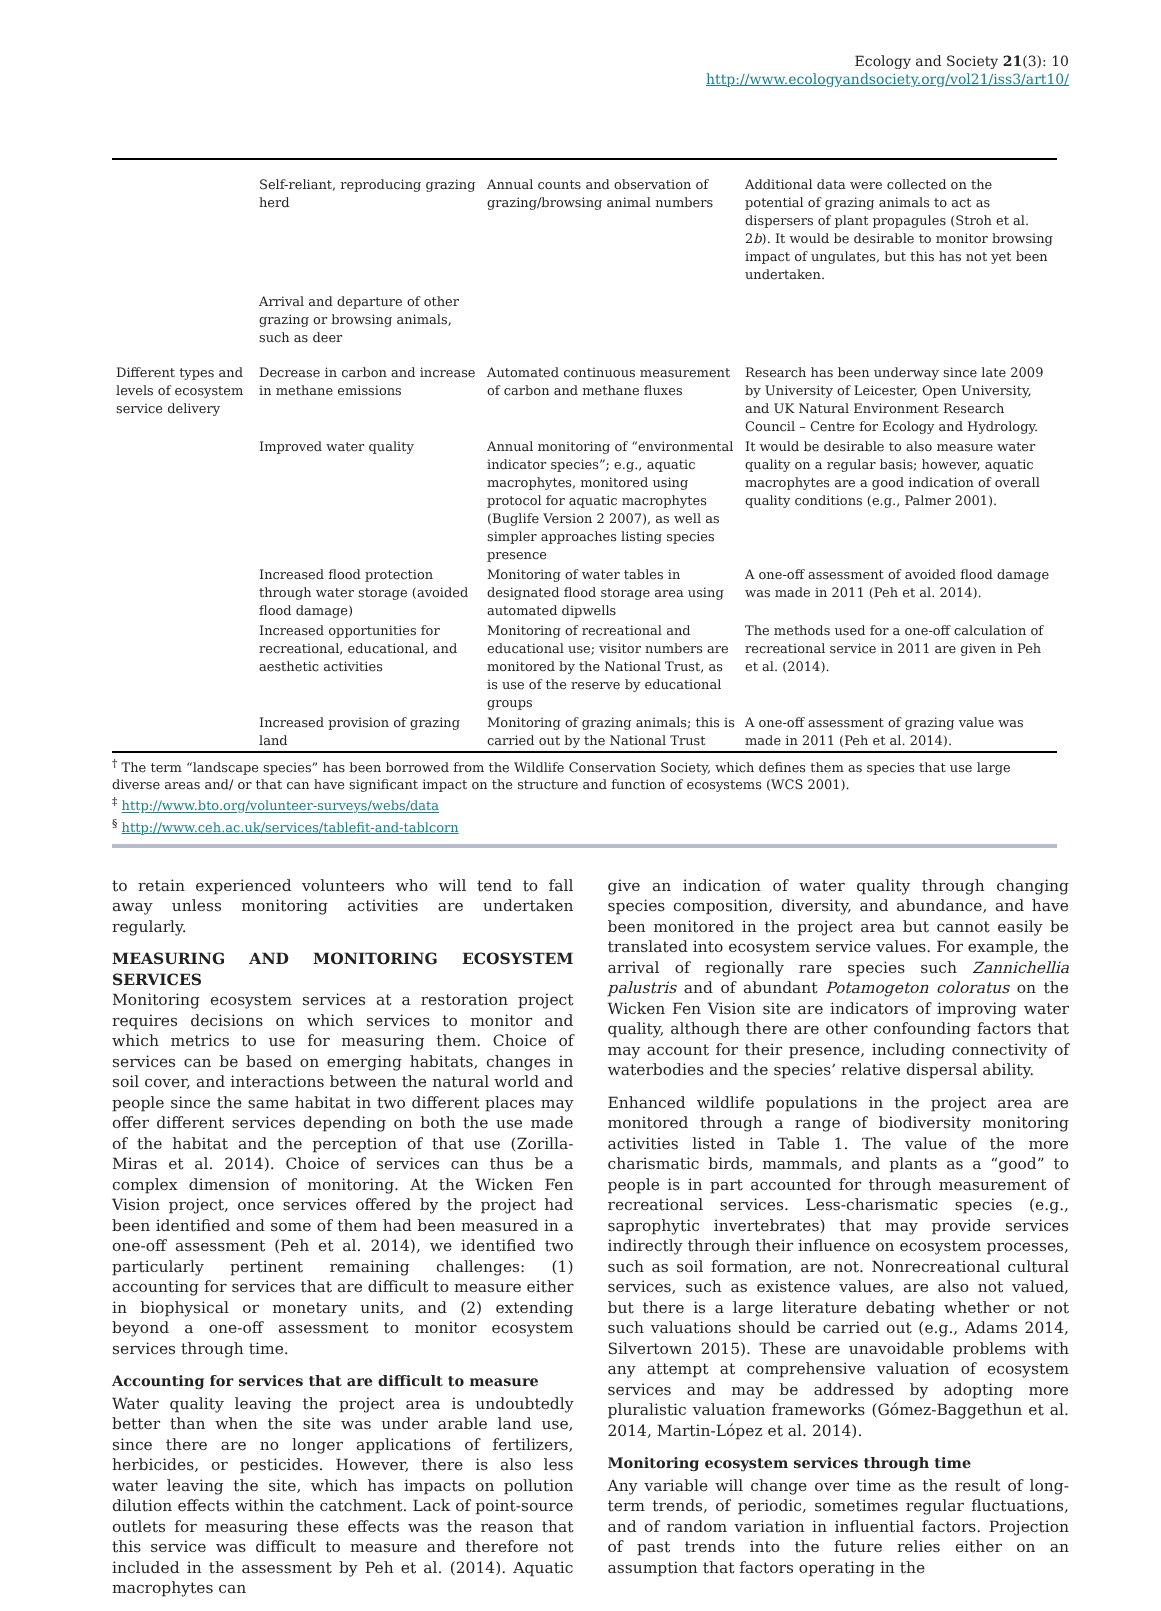Ecology and Society 21(3): 10
http://www.ecologyandsociety.org/vol21/iss3/art10/
| | Self-reliant, reproducing grazing herd | Annual counts and observation of grazing/browsing animal numbers | Additional data were collected on the potential of grazing animals to act as dispersers of plant propagules (Stroh et al. 2 b ). It would be desirable to monitor browsing impact of ungulates, but this has not yet been undertaken. |
| | Arrival and departure of other grazing or browsing animals, such as deer | | |
| Different types and levels of ecosystem service delivery | Decrease in carbon and increase in methane emissions | Automated continuous measurement of carbon and methane fluxes | Research has been underway since late 2009 by University of Leicester, Open University, and UK Natural Environment Research Council – Centre for Ecology and Hydrology. |
| | Improved water quality | Annual monitoring of “environmental indicator species”; e.g., aquatic macrophytes, monitored using protocol for aquatic macrophytes (Buglife Version 2 2007), as well as simpler approaches listing species presence | It would be desirable to also measure water quality on a regular basis; however, aquatic macrophytes are a good indication of overall quality conditions (e.g., Palmer 2001). |
| | Increased flood protection through water storage (avoided flood damage) | Monitoring of water tables in designated flood storage area using automated dipwells | A one-off assessment of avoided flood damage was made in 2011 (Peh et al. 2014). |
| | Increased opportunities for recreational, educational, and aesthetic activities | Monitoring of recreational and educational use; visitor numbers are monitored by the National Trust, as is use of the reserve by educational groups | The methods used for a one-off calculation of recreational service in 2011 are given in Peh et al. (2014). |
| | Increased provision of grazing land | Monitoring of grazing animals; this is carried out by the National Trust | A one-off assessment of grazing value was made in 2011 (Peh et al. 2014). |
<sup>†</sup> The term “landscape species” has been borrowed from the Wildlife Conservation Society, which defines them as species that use large diverse areas and/ or that can have significant impact on the structure and function of ecosystems (WCS 2001).
<sup>‡</sup> http://www.bto.org/volunteer-surveys/webs/data
<sup>§</sup> http://www.ceh.ac.uk/services/tablefit-and-tablcorn
to retain experienced volunteers who will tend to fall away unless monitoring activities are undertaken regularly.
MEASURING AND MONITORING ECOSYSTEM SERVICES
Monitoring ecosystem services at a restoration project requires decisions on which services to monitor and which metrics to use for measuring them. Choice of services can be based on emerging habitats, changes in soil cover, and interactions between the natural world and people since the same habitat in two different places may offer different services depending on both the use made of the habitat and the perception of that use (Zorilla-Miras et al. 2014). Choice of services can thus be a complex dimension of monitoring. At the Wicken Fen Vision project, once services offered by the project had been identified and some of them had been measured in a one-off assessment (Peh et al. 2014), we identified two particularly pertinent remaining challenges: (1) accounting for services that are difficult to measure either in biophysical or monetary units, and (2) extending beyond a one-off assessment to monitor ecosystem services through time.
Accounting for services that are difficult to measure
Water quality leaving the project area is undoubtedly better than when the site was under arable land use, since there are no longer applications of fertilizers, herbicides, or pesticides. However, there is also less water leaving the site, which has impacts on pollution dilution effects within the catchment. Lack of point-source outlets for measuring these effects was the reason that this service was difficult to measure and therefore not included in the assessment by Peh et al. (2014). Aquatic macrophytes can
give an indication of water quality through changing species composition, diversity, and abundance, and have been monitored in the project area but cannot easily be translated into ecosystem service values. For example, the arrival of regionally rare species such Zannichellia palustris and of abundant Potamogeton coloratus on the Wicken Fen Vision site are indicators of improving water quality, although there are other confounding factors that may account for their presence, including connectivity of waterbodies and the species’ relative dispersal ability.
Enhanced wildlife populations in the project area are monitored through a range of biodiversity monitoring activities listed in Table 1. The value of the more charismatic birds, mammals, and plants as a “good” to people is in part accounted for through measurement of recreational services. Less-charismatic species (e.g., saprophytic invertebrates) that may provide services indirectly through their influence on ecosystem processes, such as soil formation, are not. Nonrecreational cultural services, such as existence values, are also not valued, but there is a large literature debating whether or not such valuations should be carried out (e.g., Adams 2014, Silvertown 2015). These are unavoidable problems with any attempt at comprehensive valuation of ecosystem services and may be addressed by adopting more pluralistic valuation frameworks (Gómez-Baggethun et al. 2014, Martin-López et al. 2014).
Monitoring ecosystem services through time
Any variable will change over time as the result of long-term trends, of periodic, sometimes regular fluctuations, and of random variation in influential factors. Projection of past trends into the future relies either on an assumption that factors operating in the